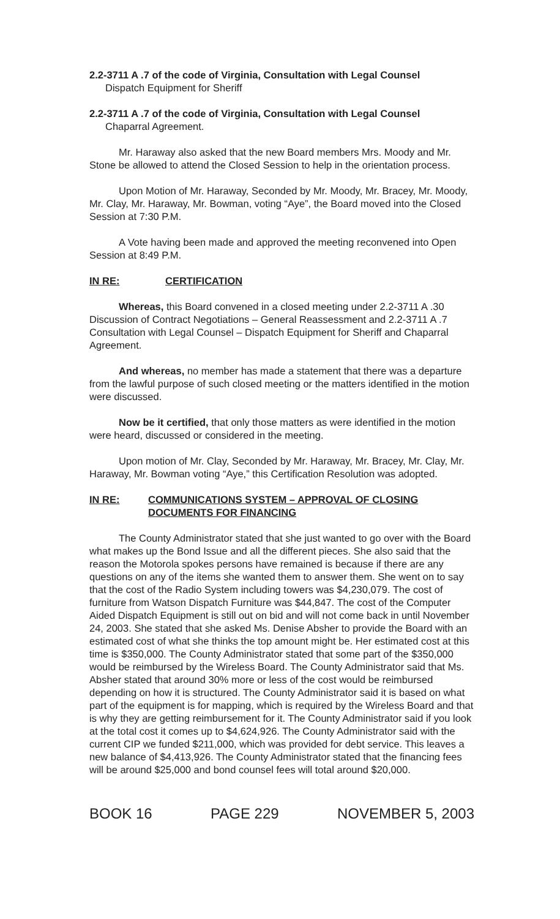2.2-3711 A .7 of the code of Virginia, Consultation with Legal Counsel
Dispatch Equipment for Sheriff
2.2-3711 A .7 of the code of Virginia, Consultation with Legal Counsel
Chaparral Agreement.
Mr. Haraway also asked that the new Board members Mrs. Moody and Mr. Stone be allowed to attend the Closed Session to help in the orientation process.
Upon Motion of Mr. Haraway, Seconded by Mr. Moody, Mr. Bracey, Mr. Moody, Mr. Clay, Mr. Haraway, Mr. Bowman, voting “Aye”, the Board moved into the Closed Session at 7:30 P.M.
A Vote having been made and approved the meeting reconvened into Open Session at 8:49 P.M.
IN RE: CERTIFICATION
Whereas, this Board convened in a closed meeting under 2.2-3711 A .30 Discussion of Contract Negotiations – General Reassessment and 2.2-3711 A .7 Consultation with Legal Counsel – Dispatch Equipment for Sheriff and Chaparral Agreement.
And whereas, no member has made a statement that there was a departure from the lawful purpose of such closed meeting or the matters identified in the motion were discussed.
Now be it certified, that only those matters as were identified in the motion were heard, discussed or considered in the meeting.
Upon motion of Mr. Clay, Seconded by Mr. Haraway, Mr. Bracey, Mr. Clay, Mr. Haraway, Mr. Bowman voting “Aye,” this Certification Resolution was adopted.
IN RE: COMMUNICATIONS SYSTEM – APPROVAL OF CLOSING DOCUMENTS FOR FINANCING
The County Administrator stated that she just wanted to go over with the Board what makes up the Bond Issue and all the different pieces. She also said that the reason the Motorola spokes persons have remained is because if there are any questions on any of the items she wanted them to answer them. She went on to say that the cost of the Radio System including towers was $4,230,079. The cost of furniture from Watson Dispatch Furniture was $44,847. The cost of the Computer Aided Dispatch Equipment is still out on bid and will not come back in until November 24, 2003. She stated that she asked Ms. Denise Absher to provide the Board with an estimated cost of what she thinks the top amount might be. Her estimated cost at this time is $350,000. The County Administrator stated that some part of the $350,000 would be reimbursed by the Wireless Board. The County Administrator said that Ms. Absher stated that around 30% more or less of the cost would be reimbursed depending on how it is structured. The County Administrator said it is based on what part of the equipment is for mapping, which is required by the Wireless Board and that is why they are getting reimbursement for it. The County Administrator said if you look at the total cost it comes up to $4,624,926. The County Administrator said with the current CIP we funded $211,000, which was provided for debt service. This leaves a new balance of $4,413,926. The County Administrator stated that the financing fees will be around $25,000 and bond counsel fees will total around $20,000.
BOOK 16 PAGE 229 NOVEMBER 5, 2003